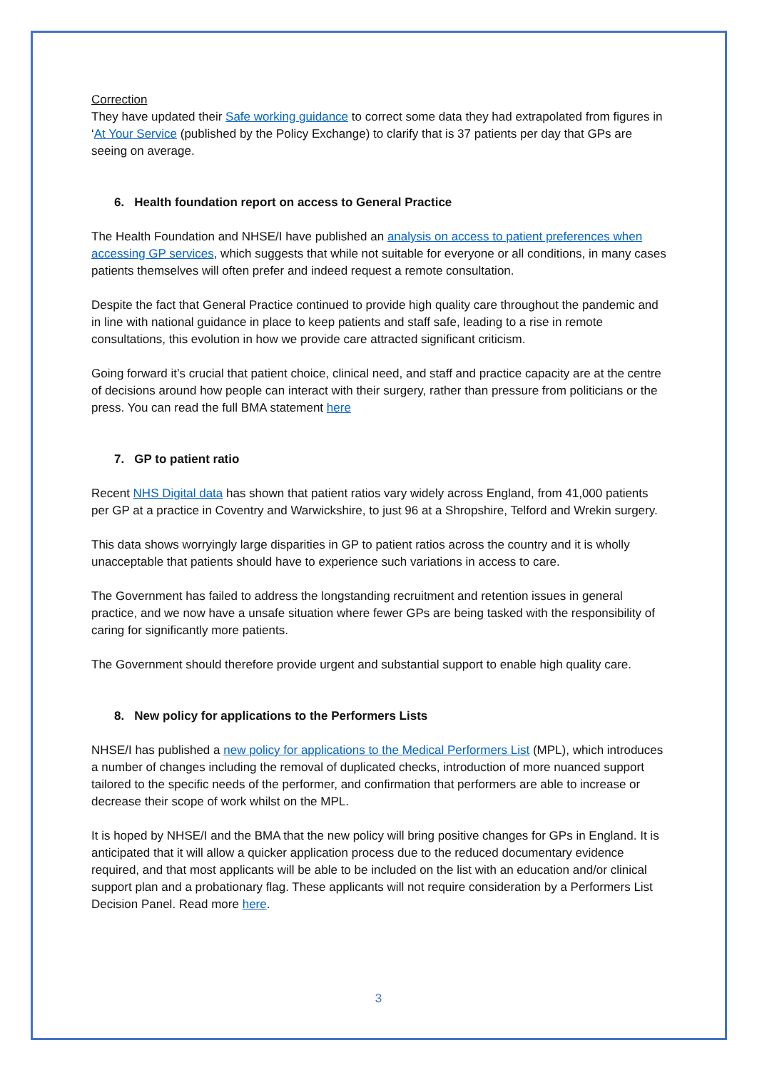Correction
They have updated their Safe working guidance to correct some data they had extrapolated from figures in ‘At Your Service (published by the Policy Exchange) to clarify that is 37 patients per day that GPs are seeing on average.
6. Health foundation report on access to General Practice
The Health Foundation and NHSE/I have published an analysis on access to patient preferences when accessing GP services, which suggests that while not suitable for everyone or all conditions, in many cases patients themselves will often prefer and indeed request a remote consultation.
Despite the fact that General Practice continued to provide high quality care throughout the pandemic and in line with national guidance in place to keep patients and staff safe, leading to a rise in remote consultations, this evolution in how we provide care attracted significant criticism.
Going forward it’s crucial that patient choice, clinical need, and staff and practice capacity are at the centre of decisions around how people can interact with their surgery, rather than pressure from politicians or the press. You can read the full BMA statement here
7. GP to patient ratio
Recent NHS Digital data has shown that patient ratios vary widely across England, from 41,000 patients per GP at a practice in Coventry and Warwickshire, to just 96 at a Shropshire, Telford and Wrekin surgery.
This data shows worryingly large disparities in GP to patient ratios across the country and it is wholly unacceptable that patients should have to experience such variations in access to care.
The Government has failed to address the longstanding recruitment and retention issues in general practice, and we now have a unsafe situation where fewer GPs are being tasked with the responsibility of caring for significantly more patients.
The Government should therefore provide urgent and substantial support to enable high quality care.
8. New policy for applications to the Performers Lists
NHSE/I has published a new policy for applications to the Medical Performers List (MPL), which introduces a number of changes including the removal of duplicated checks, introduction of more nuanced support tailored to the specific needs of the performer, and confirmation that performers are able to increase or decrease their scope of work whilst on the MPL.
It is hoped by NHSE/I and the BMA that the new policy will bring positive changes for GPs in England. It is anticipated that it will allow a quicker application process due to the reduced documentary evidence required, and that most applicants will be able to be included on the list with an education and/or clinical support plan and a probationary flag. These applicants will not require consideration by a Performers List Decision Panel. Read more here.
3